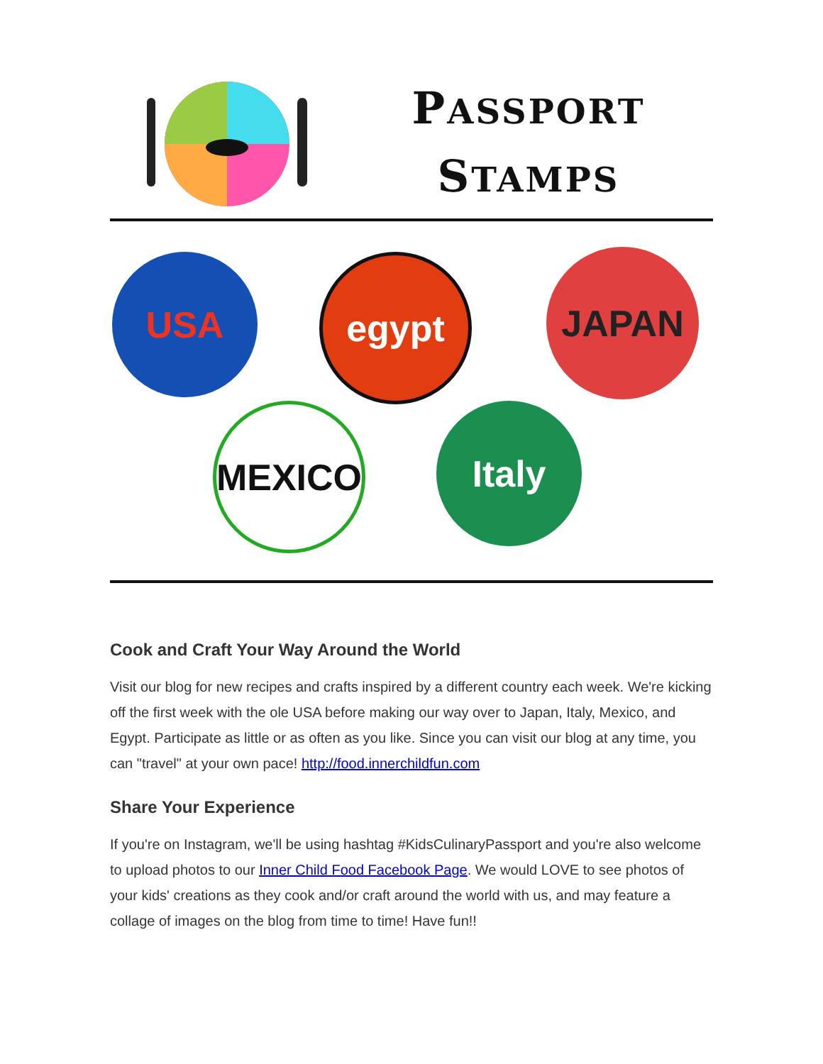PASSPORT
STAMPS
USA egypt JAPAN
MEXICO Italy
Cook and Craft Your Way Around the World
Visit our blog for new recipes and crafts inspired by a different country each week. We're kicking off the first week with the ole USA before making our way over to Japan, Italy, Mexico, and Egypt. Participate as little or as often as you like. Since you can visit our blog at any time, you can "travel" at your own pace! http://food.innerchildfun.com
Share Your Experience
If you're on Instagram, we'll be using hashtag #KidsCulinaryPassport and you're also welcome to upload photos to our Inner Child Food Facebook Page. We would LOVE to see photos of your kids' creations as they cook and/or craft around the world with us, and may feature a collage of images on the blog from time to time! Have fun!!